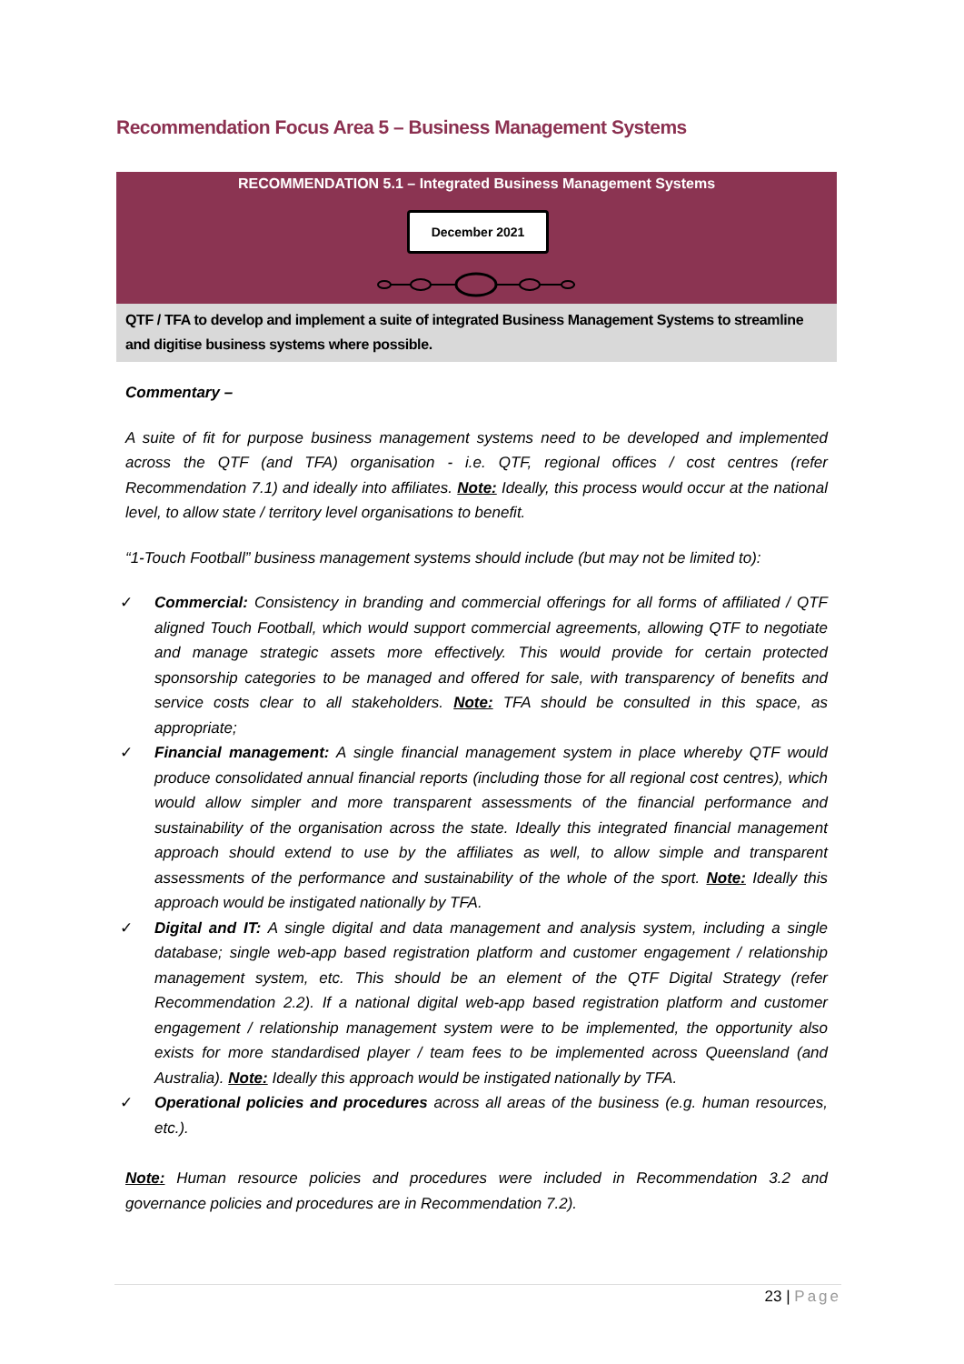Recommendation Focus Area 5 – Business Management Systems
RECOMMENDATION 5.1 – Integrated Business Management Systems
December 2021
QTF / TFA to develop and implement a suite of integrated Business Management Systems to streamline and digitise business systems where possible.
Commentary –
A suite of fit for purpose business management systems need to be developed and implemented across the QTF (and TFA) organisation - i.e. QTF, regional offices / cost centres (refer Recommendation 7.1) and ideally into affiliates. Note: Ideally, this process would occur at the national level, to allow state / territory level organisations to benefit.
“1-Touch Football” business management systems should include (but may not be limited to):
✓ Commercial: Consistency in branding and commercial offerings for all forms of affiliated / QTF aligned Touch Football, which would support commercial agreements, allowing QTF to negotiate and manage strategic assets more effectively. This would provide for certain protected sponsorship categories to be managed and offered for sale, with transparency of benefits and service costs clear to all stakeholders. Note: TFA should be consulted in this space, as appropriate;
✓ Financial management: A single financial management system in place whereby QTF would produce consolidated annual financial reports (including those for all regional cost centres), which would allow simpler and more transparent assessments of the financial performance and sustainability of the organisation across the state. Ideally this integrated financial management approach should extend to use by the affiliates as well, to allow simple and transparent assessments of the performance and sustainability of the whole of the sport. Note: Ideally this approach would be instigated nationally by TFA.
✓ Digital and IT: A single digital and data management and analysis system, including a single database; single web-app based registration platform and customer engagement / relationship management system, etc. This should be an element of the QTF Digital Strategy (refer Recommendation 2.2). If a national digital web-app based registration platform and customer engagement / relationship management system were to be implemented, the opportunity also exists for more standardised player / team fees to be implemented across Queensland (and Australia). Note: Ideally this approach would be instigated nationally by TFA.
✓ Operational policies and procedures across all areas of the business (e.g. human resources, etc.).
Note: Human resource policies and procedures were included in Recommendation 3.2 and governance policies and procedures are in Recommendation 7.2).
23 | Page